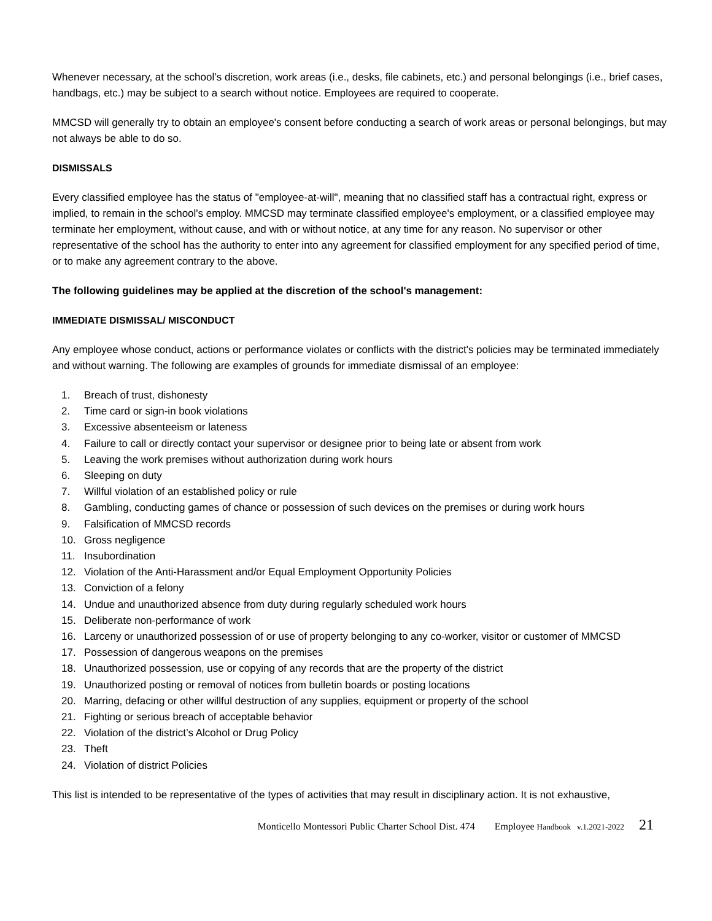Whenever necessary, at the school’s discretion, work areas (i.e., desks, file cabinets, etc.) and personal belongings (i.e., brief cases, handbags, etc.) may be subject to a search without notice. Employees are required to cooperate.
MMCSD will generally try to obtain an employee's consent before conducting a search of work areas or personal belongings, but may not always be able to do so.
DISMISSALS
Every classified employee has the status of "employee-at-will", meaning that no classified staff has a contractual right, express or implied, to remain in the school's employ. MMCSD may terminate classified employee's employment, or a classified employee may terminate her employment, without cause, and with or without notice, at any time for any reason. No supervisor or other representative of the school has the authority to enter into any agreement for classified employment for any specified period of time, or to make any agreement contrary to the above.
The following guidelines may be applied at the discretion of the school's management:
IMMEDIATE DISMISSAL/ MISCONDUCT
Any employee whose conduct, actions or performance violates or conflicts with the district's policies may be terminated immediately and without warning. The following are examples of grounds for immediate dismissal of an employee:
1. Breach of trust, dishonesty
2. Time card or sign-in book violations
3. Excessive absenteeism or lateness
4. Failure to call or directly contact your supervisor or designee prior to being late or absent from work
5. Leaving the work premises without authorization during work hours
6. Sleeping on duty
7. Willful violation of an established policy or rule
8. Gambling, conducting games of chance or possession of such devices on the premises or during work hours
9. Falsification of MMCSD records
10. Gross negligence
11. Insubordination
12. Violation of the Anti-Harassment and/or Equal Employment Opportunity Policies
13. Conviction of a felony
14. Undue and unauthorized absence from duty during regularly scheduled work hours
15. Deliberate non-performance of work
16. Larceny or unauthorized possession of or use of property belonging to any co-worker, visitor or customer of MMCSD
17. Possession of dangerous weapons on the premises
18. Unauthorized possession, use or copying of any records that are the property of the district
19. Unauthorized posting or removal of notices from bulletin boards or posting locations
20. Marring, defacing or other willful destruction of any supplies, equipment or property of the school
21. Fighting or serious breach of acceptable behavior
22. Violation of the district’s Alcohol or Drug Policy
23. Theft
24. Violation of district Policies
This list is intended to be representative of the types of activities that may result in disciplinary action. It is not exhaustive,
Monticello Montessori Public Charter School Dist. 474 Employee Handbook v.1.2021-2022 21